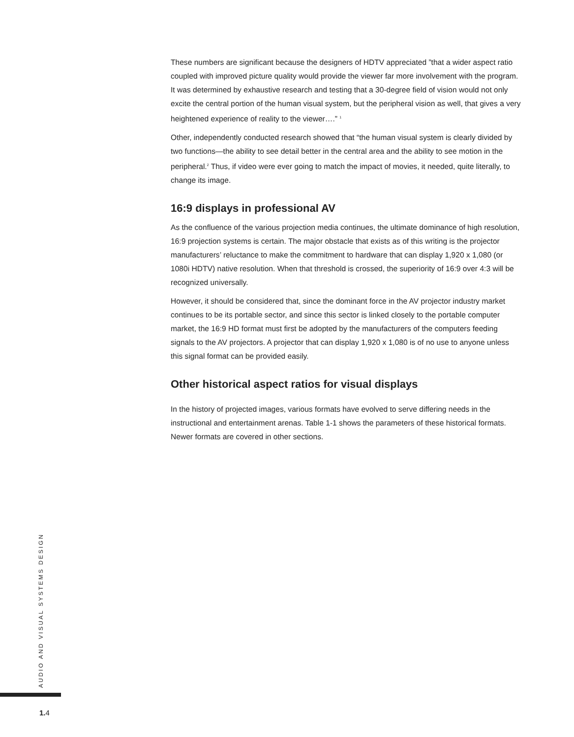These numbers are significant because the designers of HDTV appreciated ”that a wider aspect ratio coupled with improved picture quality would provide the viewer far more involvement with the program. It was determined by exhaustive research and testing that a 30-degree field of vision would not only excite the central portion of the human visual system, but the peripheral vision as well, that gives a very heightened experience of reality to the viewer….” <sup>1</sup>
Other, independently conducted research showed that “the human visual system is clearly divided by two functions—the ability to see detail better in the central area and the ability to see motion in the peripheral.<sup>2</sup> Thus, if video were ever going to match the impact of movies, it needed, quite literally, to change its image.
16:9 displays in professional AV
As the confluence of the various projection media continues, the ultimate dominance of high resolution, 16:9 projection systems is certain. The major obstacle that exists as of this writing is the projector manufacturers’ reluctance to make the commitment to hardware that can display 1,920 x 1,080 (or 1080i HDTV) native resolution. When that threshold is crossed, the superiority of 16:9 over 4:3 will be recognized universally.
However, it should be considered that, since the dominant force in the AV projector industry market continues to be its portable sector, and since this sector is linked closely to the portable computer market, the 16:9 HD format must first be adopted by the manufacturers of the computers feeding signals to the AV projectors. A projector that can display 1,920 x 1,080 is of no use to anyone unless this signal format can be provided easily.
Other historical aspect ratios for visual displays
In the history of projected images, various formats have evolved to serve differing needs in the instructional and entertainment arenas. Table 1-1 shows the parameters of these historical formats. Newer formats are covered in other sections.
AUDIO AND VISUAL SYSTEMS DESIGN
1. 4